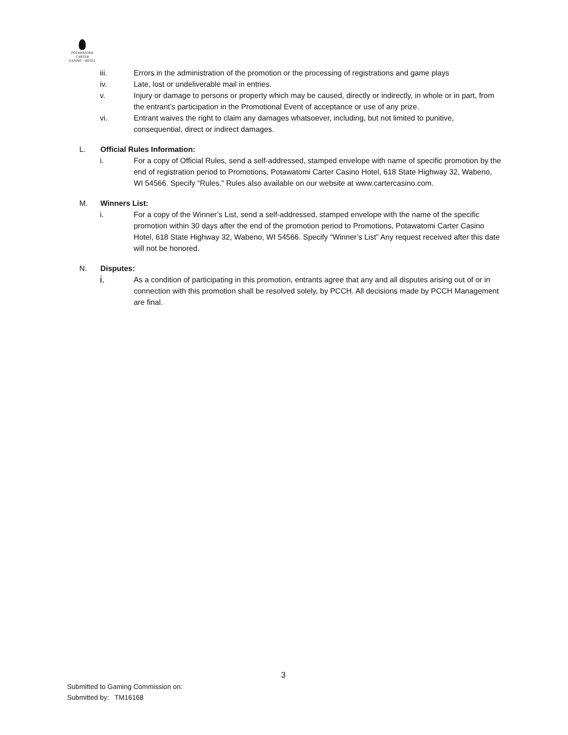POTAWATOMI
CARTER
CASINO · HOTEL
iii. Errors in the administration of the promotion or the processing of registrations and game plays
iv. Late, lost or undeliverable mail in entries.
v. Injury or damage to persons or property which may be caused, directly or indirectly, in whole or in part, from the entrant’s participation in the Promotional Event of acceptance or use of any prize.
vi. Entrant waives the right to claim any damages whatsoever, including, but not limited to punitive, consequential, direct or indirect damages.
L. Official Rules Information:
i. For a copy of Official Rules, send a self-addressed, stamped envelope with name of specific promotion by the end of registration period to Promotions, Potawatomi Carter Casino Hotel, 618 State Highway 32, Wabeno, WI 54566. Specify “Rules.” Rules also available on our website at www.cartercasino.com.
M. Winners List:
i. For a copy of the Winner’s List, send a self-addressed, stamped envelope with the name of the specific promotion within 30 days after the end of the promotion period to Promotions, Potawatomi Carter Casino Hotel, 618 State Highway 32, Wabeno, WI 54566. Specify “Winner’s List” Any request received after this date will not be honored.
N. Disputes:
i. As a condition of participating in this promotion, entrants agree that any and all disputes arising out of or in connection with this promotion shall be resolved solely, by PCCH. All decisions made by PCCH Management are final.
3
Submitted to Gaming Commission on:
Submitted by: TM16168